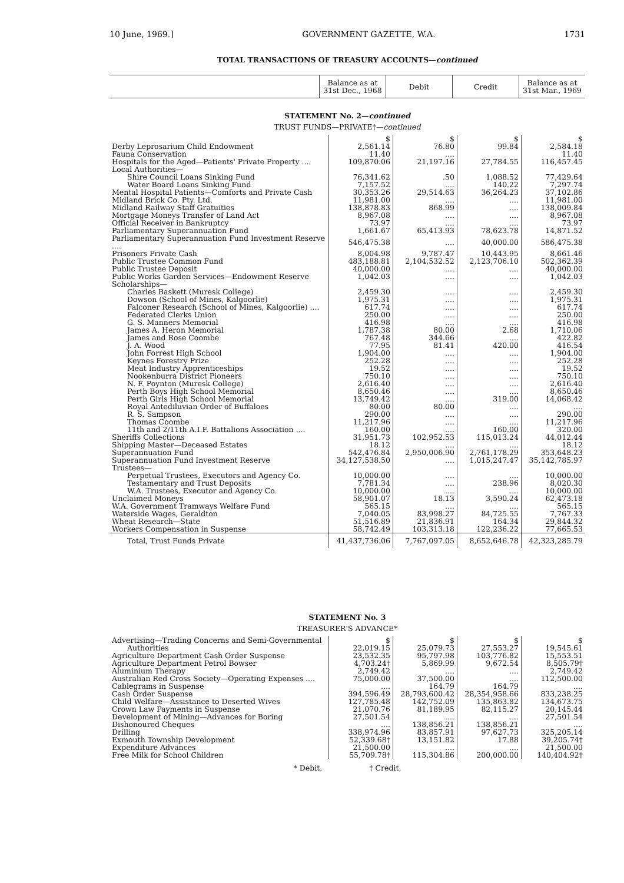10 June, 1969.] GOVERNMENT GAZETTE, W.A. 1731
TOTAL TRANSACTIONS OF TREASURY ACCOUNTS—continued
| | Balance as at 31st Dec., 1968 | Debit | Credit | Balance as at 31st Mar., 1969 |
STATEMENT No. 2—continued
TRUST FUNDS—PRIVATE†—continued
| | $ | $ | $ | $ |
| Derby Leprosarium Child Endowment | 2,561.14 | 76.80 | 99.84 | 2,584.18 |
| Fauna Conservation | 11.40 | .... | | 11.40 |
| Hospitals for the Aged—Patients' Private Property .... | 109,870.06 | 21,197.16 | 27,784.55 | 116,457.45 |
| Local Authorities— | | | | |
| Shire Council Loans Sinking Fund | 76,341.62 | .50 | 1,088.52 | 77,429.64 |
| Water Board Loans Sinking Fund | 7,157.52 | .... | 140.22 | 7,297.74 |
| Mental Hospital Patients—Comforts and Private Cash | 30,353.26 | 29,514.63 | 36,264.23 | 37,102.86 |
| Midland Brick Co. Pty. Ltd. | 11,981.00 | .... | .... | 11,981.00 |
| Midland Railway Staff Gratuities | 138,878.83 | 868.99 | .... | 138,009.84 |
| Mortgage Moneys Transfer of Land Act | 8,967.08 | .... | .... | 8,967.08 |
| Official Receiver in Bankruptcy | 73.97 | .... | .... | 73.97 |
| Parliamentary Superannuation Fund | 1,661.67 | 65,413.93 | 78,623.78 | 14,871.52 |
| Parliamentary Superannuation Fund Investment Reserve .... | 546,475.38 | .... | 40,000.00 | 586,475.38 |
| Prisoners Private Cash | 8,004.98 | 9,787.47 | 10,443.95 | 8,661.46 |
| Public Trustee Common Fund | 483,188.81 | 2,104,532.52 | 2,123,706.10 | 502,362.39 |
| Public Trustee Deposit | 40,000.00 | .... | .... | 40,000.00 |
| Public Works Garden Services—Endowment Reserve | 1,042.03 | .... | .... | 1,042.03 |
| Scholarships— | | | | |
| Charles Baskett (Muresk College) | 2,459.30 | .... | .... | 2,459.30 |
| Dowson (School of Mines, Kalgoorlie) | 1,975.31 | .... | .... | 1,975.31 |
| Falconer Research (School of Mines, Kalgoorlie) .... | 617.74 | .... | .... | 617.74 |
| Federated Clerks Union | 250.00 | .... | .... | 250.00 |
| G. S. Manners Memorial | 416.98 | .... | .... | 416.98 |
| James A. Heron Memorial | 1,787.38 | 80.00 | 2.68 | 1,710.06 |
| James and Rose Coombe | 767.48 | 344.66 | .... | 422.82 |
| J. A. Wood | 77.95 | 81.41 | 420.00 | 416.54 |
| John Forrest High School | 1,904.00 | .... | .... | 1,904.00 |
| Keynes Forestry Prize | 252.28 | .... | .... | 252.28 |
| Meat Industry Apprenticeships | 19.52 | .... | .... | 19.52 |
| Nookenburra District Pioneers | 750.10 | .... | .... | 750.10 |
| N. F. Poynton (Muresk College) | 2,616.40 | .... | .... | 2,616.40 |
| Perth Boys High School Memorial | 8,650.46 | .... | .... | 8,650.46 |
| Perth Girls High School Memorial | 13,749.42 | .... | 319.00 | 14,068.42 |
| Royal Antediluvian Order of Buffaloes | 80.00 | 80.00 | .... | .... |
| R. S. Sampson | 290.00 | .... | .... | 290.00 |
| Thomas Coombe | 11,217.96 | .... | .... | 11,217.96 |
| 11th and 2/11th A.I.F. Battalions Association .... | 160.00 | .... | 160.00 | 320.00 |
| Sheriffs Collections | 31,951.73 | 102,952.53 | 115,013.24 | 44,012.44 |
| Shipping Master—Deceased Estates | 18.12 | .... | .... | 18.12 |
| Superannuation Fund | 542,476.84 | 2,950,006.90 | 2,761,178.29 | 353,648.23 |
| Superannuation Fund Investment Reserve | 34,127,538.50 | .... | 1,015,247.47 | 35,142,785.97 |
| Trustees— | | | | |
| Perpetual Trustees, Executors and Agency Co. | 10,000.00 | .... | .... | 10,000.00 |
| Testamentary and Trust Deposits | 7,781.34 | .... | 238.96 | 8,020.30 |
| W.A. Trustees, Executor and Agency Co. | 10,000.00 | .... | .... | 10,000.00 |
| Unclaimed Moneys | 58,901.07 | 18.13 | 3,590.24 | 62,473.18 |
| W.A. Government Tramways Welfare Fund | 565.15 | .... | .... | 565.15 |
| Waterside Wages, Geraldton | 7,040.05 | 83,998.27 | 84,725.55 | 7,767.33 |
| Wheat Research—State | 51,516.89 | 21,836.91 | 164.34 | 29,844.32 |
| Workers Compensation in Suspense | 58,742.49 | 103,313.18 | 122,236.22 | 77,665.53 |
| Total, Trust Funds Private | 41,437,736.06 | 7,767,097.05 | 8,652,646.78 | 42,323,285.79 |
STATEMENT No. 3
TREASURER'S ADVANCE*
| Advertising—Trading Concerns and Semi-Governmental | $ | $ | $ | $ |
| Authorities | 22,019.15 | 25,079.73 | 27,553.27 | 19,545.61 |
| Agriculture Department Cash Order Suspense | 23,532.35 | 95,797.98 | 103,776.82 | 15,553.51 |
| Agriculture Department Petrol Bowser | 4,703.24† | 5,869.99 | 9,672.54 | 8,505.79† |
| Aluminium Therapy | 2,749.42 | .... | .... | 2,749.42 |
| Australian Red Cross Society—Operating Expenses .... | 75,000.00 | 37,500.00 | .... | 112,500.00 |
| Cablegrams in Suspense | .... | 164.79 | 164.79 | .... |
| Cash Order Suspense | 394,596.49 | 28,793,600.42 | 28,354,958.66 | 833,238.25 |
| Child Welfare—Assistance to Deserted Wives | 127,785.48 | 142,752.09 | 135,863.82 | 134,673.75 |
| Crown Law Payments in Suspense | 21,070.76 | 81,189.95 | 82,115.27 | 20,145.44 |
| Development of Mining—Advances for Boring | 27,501.54 | .... | .... | 27,501.54 |
| Dishonoured Cheques | .... | 138,856.21 | 138,856.21 | .... |
| Drilling | 338,974.96 | 83,857.91 | 97,627.73 | 325,205.14 |
| Exmouth Township Development | 52,339.68† | 13,151.82 | 17.88 | 39,205.74† |
| Expenditure Advances | 21,500.00 | .... | .... | 21,500.00 |
| Free Milk for School Children | 55,709.78† | 115,304.86 | 200,000.00 | 140,404.92† |
* Debit. † Credit.